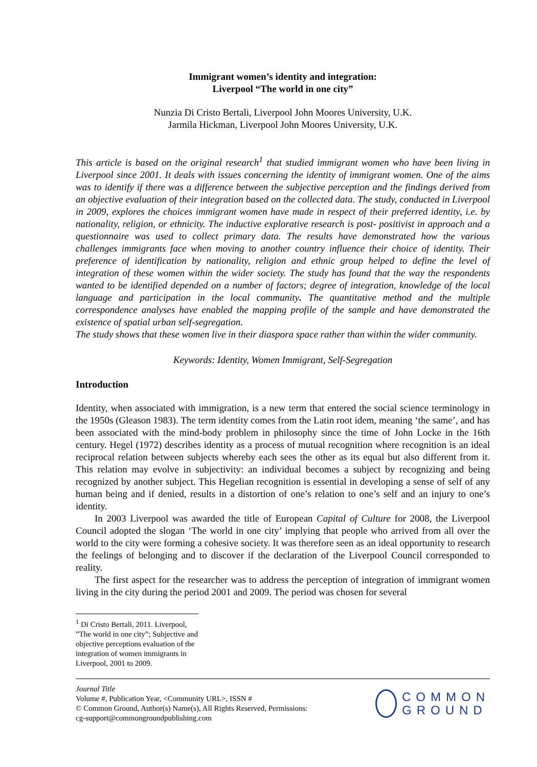Immigrant women’s identity and integration:
Liverpool “The world in one city”
Nunzia Di Cristo Bertali, Liverpool John Moores University, U.K.
Jarmila Hickman, Liverpool John Moores University, U.K.
This article is based on the original research<sup>1</sup> that studied immigrant women who have been living in Liverpool since 2001. It deals with issues concerning the identity of immigrant women. One of the aims was to identify if there was a difference between the subjective perception and the findings derived from an objective evaluation of their integration based on the collected data. The study, conducted in Liverpool in 2009, explores the choices immigrant women have made in respect of their preferred identity, i.e. by nationality, religion, or ethnicity. The inductive explorative research is post- positivist in approach and a questionnaire was used to collect primary data. The results have demonstrated how the various challenges immigrants face when moving to another country influence their choice of identity. Their preference of identification by nationality, religion and ethnic group helped to define the level of integration of these women within the wider society. The study has found that the way the respondents wanted to be identified depended on a number of factors; degree of integration, knowledge of the local language and participation in the local community. The quantitative method and the multiple correspondence analyses have enabled the mapping profile of the sample and have demonstrated the existence of spatial urban self-segregation.
The study shows that these women live in their diaspora space rather than within the wider community.
Keywords: Identity, Women Immigrant, Self-Segregation
Introduction
Identity, when associated with immigration, is a new term that entered the social science terminology in the 1950s (Gleason 1983). The term identity comes from the Latin root idem, meaning ‘the same’, and has been associated with the mind-body problem in philosophy since the time of John Locke in the 16th century. Hegel (1972) describes identity as a process of mutual recognition where recognition is an ideal reciprocal relation between subjects whereby each sees the other as its equal but also different from it. This relation may evolve in subjectivity: an individual becomes a subject by recognizing and being recognized by another subject. This Hegelian recognition is essential in developing a sense of self of any human being and if denied, results in a distortion of one’s relation to one’s self and an injury to one’s identity.
In 2003 Liverpool was awarded the title of European Capital of Culture for 2008, the Liverpool Council adopted the slogan ‘The world in one city’ implying that people who arrived from all over the world to the city were forming a cohesive society. It was therefore seen as an ideal opportunity to research the feelings of belonging and to discover if the declaration of the Liverpool Council corresponded to reality.
The first aspect for the researcher was to address the perception of integration of immigrant women living in the city during the period 2001 and 2009. The period was chosen for several
<sup>1</sup> Di Cristo Bertali, 2011. Liverpool, ”The world in one city”; Subjective and objective perceptions evaluation of the integration of women immigrants in Liverpool, 2001 to 2009.
Journal Title
Volume #, Publication Year, <Community URL>, ISSN #
© Common Ground, Author(s) Name(s), All Rights Reserved, Permissions:
cg-support@commongroundpublishing.com
COMMON
GROUND